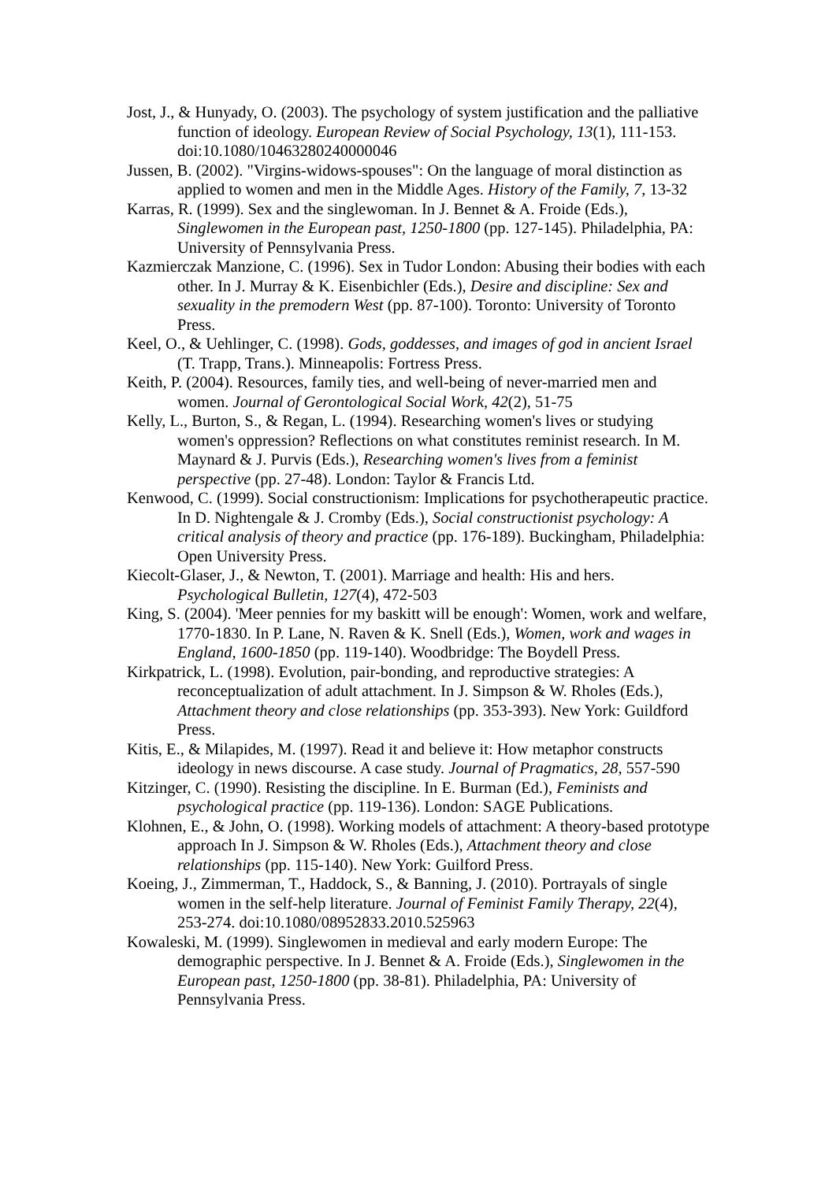Jost, J., & Hunyady, O. (2003). The psychology of system justification and the palliative function of ideology. European Review of Social Psychology, 13(1), 111-153. doi:10.1080/10463280240000046
Jussen, B. (2002). "Virgins-widows-spouses": On the language of moral distinction as applied to women and men in the Middle Ages. History of the Family, 7, 13-32
Karras, R. (1999). Sex and the singlewoman. In J. Bennet & A. Froide (Eds.), Singlewomen in the European past, 1250-1800 (pp. 127-145). Philadelphia, PA: University of Pennsylvania Press.
Kazmierczak Manzione, C. (1996). Sex in Tudor London: Abusing their bodies with each other. In J. Murray & K. Eisenbichler (Eds.), Desire and discipline: Sex and sexuality in the premodern West (pp. 87-100). Toronto: University of Toronto Press.
Keel, O., & Uehlinger, C. (1998). Gods, goddesses, and images of god in ancient Israel (T. Trapp, Trans.). Minneapolis: Fortress Press.
Keith, P. (2004). Resources, family ties, and well-being of never-married men and women. Journal of Gerontological Social Work, 42(2), 51-75
Kelly, L., Burton, S., & Regan, L. (1994). Researching women's lives or studying women's oppression? Reflections on what constitutes reminist research. In M. Maynard & J. Purvis (Eds.), Researching women's lives from a feminist perspective (pp. 27-48). London: Taylor & Francis Ltd.
Kenwood, C. (1999). Social constructionism: Implications for psychotherapeutic practice. In D. Nightengale & J. Cromby (Eds.), Social constructionist psychology: A critical analysis of theory and practice (pp. 176-189). Buckingham, Philadelphia: Open University Press.
Kiecolt-Glaser, J., & Newton, T. (2001). Marriage and health: His and hers. Psychological Bulletin, 127(4), 472-503
King, S. (2004). 'Meer pennies for my baskitt will be enough': Women, work and welfare, 1770-1830. In P. Lane, N. Raven & K. Snell (Eds.), Women, work and wages in England, 1600-1850 (pp. 119-140). Woodbridge: The Boydell Press.
Kirkpatrick, L. (1998). Evolution, pair-bonding, and reproductive strategies: A reconceptualization of adult attachment. In J. Simpson & W. Rholes (Eds.), Attachment theory and close relationships (pp. 353-393). New York: Guildford Press.
Kitis, E., & Milapides, M. (1997). Read it and believe it: How metaphor constructs ideology in news discourse. A case study. Journal of Pragmatics, 28, 557-590
Kitzinger, C. (1990). Resisting the discipline. In E. Burman (Ed.), Feminists and psychological practice (pp. 119-136). London: SAGE Publications.
Klohnen, E., & John, O. (1998). Working models of attachment: A theory-based prototype approach In J. Simpson & W. Rholes (Eds.), Attachment theory and close relationships (pp. 115-140). New York: Guilford Press.
Koeing, J., Zimmerman, T., Haddock, S., & Banning, J. (2010). Portrayals of single women in the self-help literature. Journal of Feminist Family Therapy, 22(4), 253-274. doi:10.1080/08952833.2010.525963
Kowaleski, M. (1999). Singlewomen in medieval and early modern Europe: The demographic perspective. In J. Bennet & A. Froide (Eds.), Singlewomen in the European past, 1250-1800 (pp. 38-81). Philadelphia, PA: University of Pennsylvania Press.